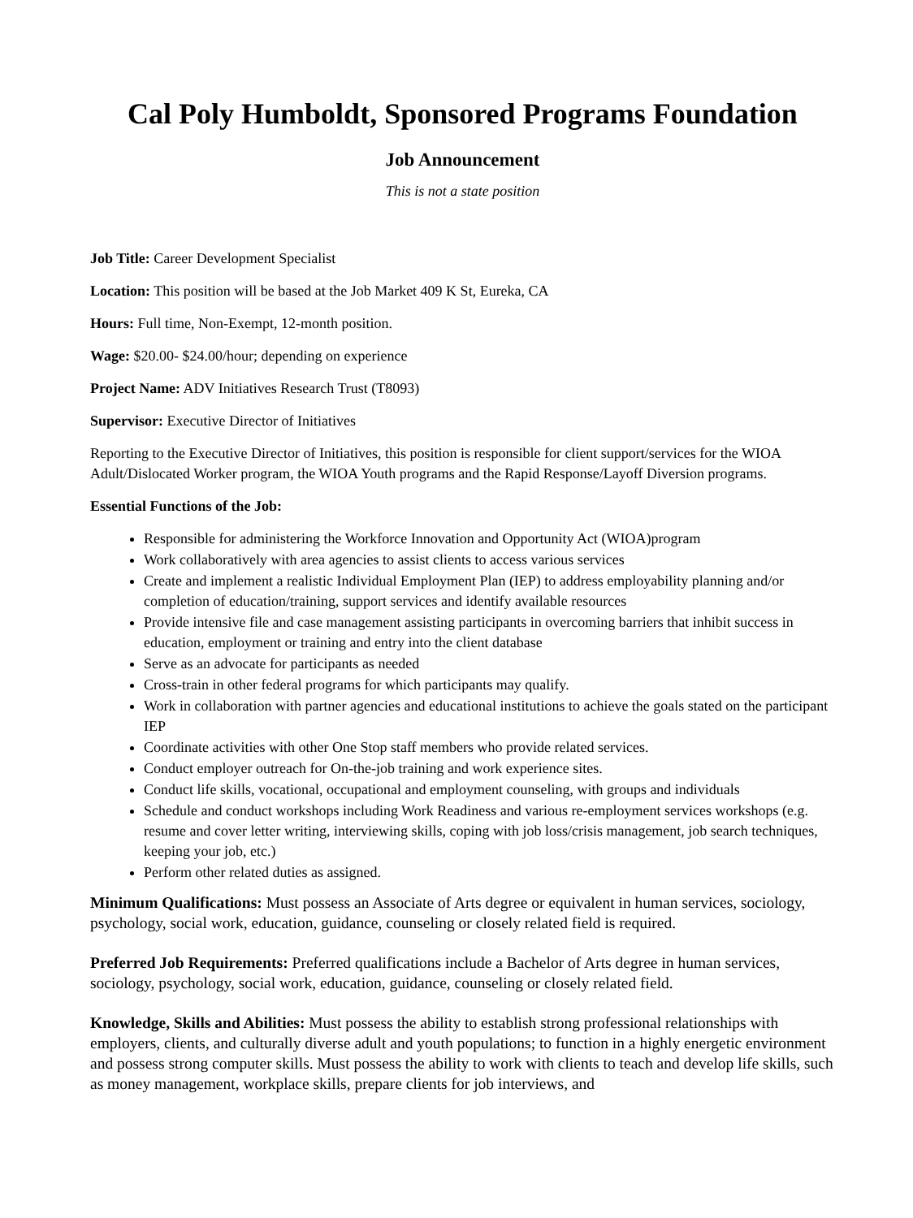Cal Poly Humboldt, Sponsored Programs Foundation
Job Announcement
This is not a state position
Job Title: Career Development Specialist
Location: This position will be based at the Job Market 409 K St, Eureka, CA
Hours: Full time, Non-Exempt, 12-month position.
Wage: $20.00- $24.00/hour; depending on experience
Project Name: ADV Initiatives Research Trust (T8093)
Supervisor: Executive Director of Initiatives
Reporting to the Executive Director of Initiatives, this position is responsible for client support/services for the WIOA Adult/Dislocated Worker program, the WIOA Youth programs and the Rapid Response/Layoff Diversion programs.
Essential Functions of the Job:
Responsible for administering the Workforce Innovation and Opportunity Act (WIOA)program
Work collaboratively with area agencies to assist clients to access various services
Create and implement a realistic Individual Employment Plan (IEP) to address employability planning and/or completion of education/training, support services and identify available resources
Provide intensive file and case management assisting participants in overcoming barriers that inhibit success in education, employment or training and entry into the client database
Serve as an advocate for participants as needed
Cross-train in other federal programs for which participants may qualify.
Work in collaboration with partner agencies and educational institutions to achieve the goals stated on the participant IEP
Coordinate activities with other One Stop staff members who provide related services.
Conduct employer outreach for On-the-job training and work experience sites.
Conduct life skills, vocational, occupational and employment counseling, with groups and individuals
Schedule and conduct workshops including Work Readiness and various re-employment services workshops (e.g. resume and cover letter writing, interviewing skills, coping with job loss/crisis management, job search techniques, keeping your job, etc.)
Perform other related duties as assigned.
Minimum Qualifications: Must possess an Associate of Arts degree or equivalent in human services, sociology, psychology, social work, education, guidance, counseling or closely related field is required.
Preferred Job Requirements: Preferred qualifications include a Bachelor of Arts degree in human services, sociology, psychology, social work, education, guidance, counseling or closely related field.
Knowledge, Skills and Abilities: Must possess the ability to establish strong professional relationships with employers, clients, and culturally diverse adult and youth populations; to function in a highly energetic environment and possess strong computer skills. Must possess the ability to work with clients to teach and develop life skills, such as money management, workplace skills, prepare clients for job interviews, and